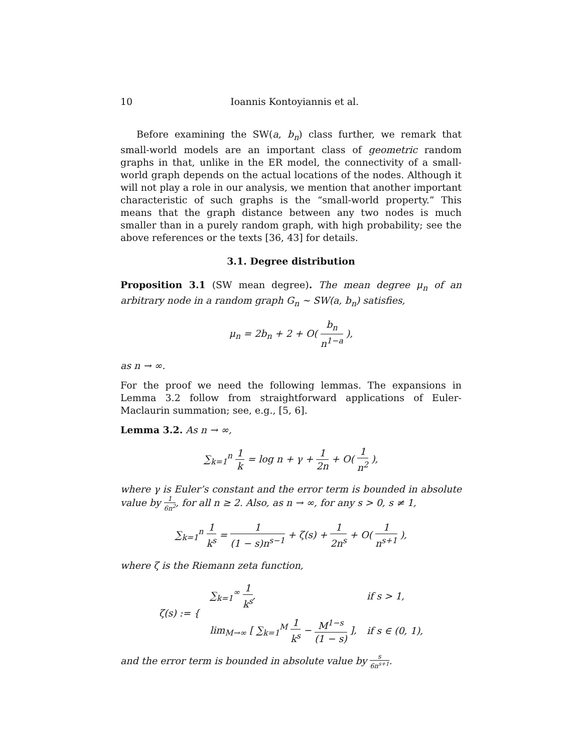10 Ioannis Kontoyiannis et al.
Before examining the SW(a, b<sub>n</sub>) class further, we remark that small-world models are an important class of geometric random graphs in that, unlike in the ER model, the connectivity of a small-world graph depends on the actual locations of the nodes. Although it will not play a role in our analysis, we mention that another important characteristic of such graphs is the “small-world property.” This means that the graph distance between any two nodes is much smaller than in a purely random graph, with high probability; see the above references or the texts [36, 43] for details.
3.1. Degree distribution
Proposition 3.1 (SW mean degree). The mean degree μ<sub>n</sub> of an arbitrary node in a random graph G<sub>n</sub> ∼ SW(a, b<sub>n</sub>) satisfies,
μ<sub>n</sub> = 2b<sub>n</sub> + 2 + O( b<sub>n</sub> n<sup>1−a</sup> ),
as n → ∞.
For the proof we need the following lemmas. The expansions in Lemma 3.2 follow from straightforward applications of Euler-Maclaurin summation; see, e.g., [5, 6].
Lemma 3.2. As n → ∞,
∑<sub>k=1</sub><sup>n</sup> 1 k = log n + γ + 1 2n + O( 1 n<sup>2</sup> ),
where γ is Euler’s constant and the error term is bounded in absolute value by 1 6n<sup>2</sup>, for all n ≥ 2. Also, as n → ∞, for any s > 0, s ≠ 1,
∑<sub>k=1</sub><sup>n</sup> 1 k<sup>s</sup> = 1 (1 − s)n<sup>s−1</sup> + ζ(s) + 1 2n<sup>s</sup> + O( 1 n<sup>s+1</sup> ),
where ζ is the Riemann zeta function,
| ζ(s) := { | ∑<sub>k=1</sub><sup>∞</sup> 1 k<sup>s</sup> , | if s > 1, |
| | lim<sub>M→∞</sub> [ ∑<sub>k=1</sub><sup>M</sup> 1 k<sup>s</sup> − M<sup>1−s</sup> (1 − s) ], | if s ∈ (0, 1), |
and the error term is bounded in absolute value by s 6n<sup>s+1</sup>.